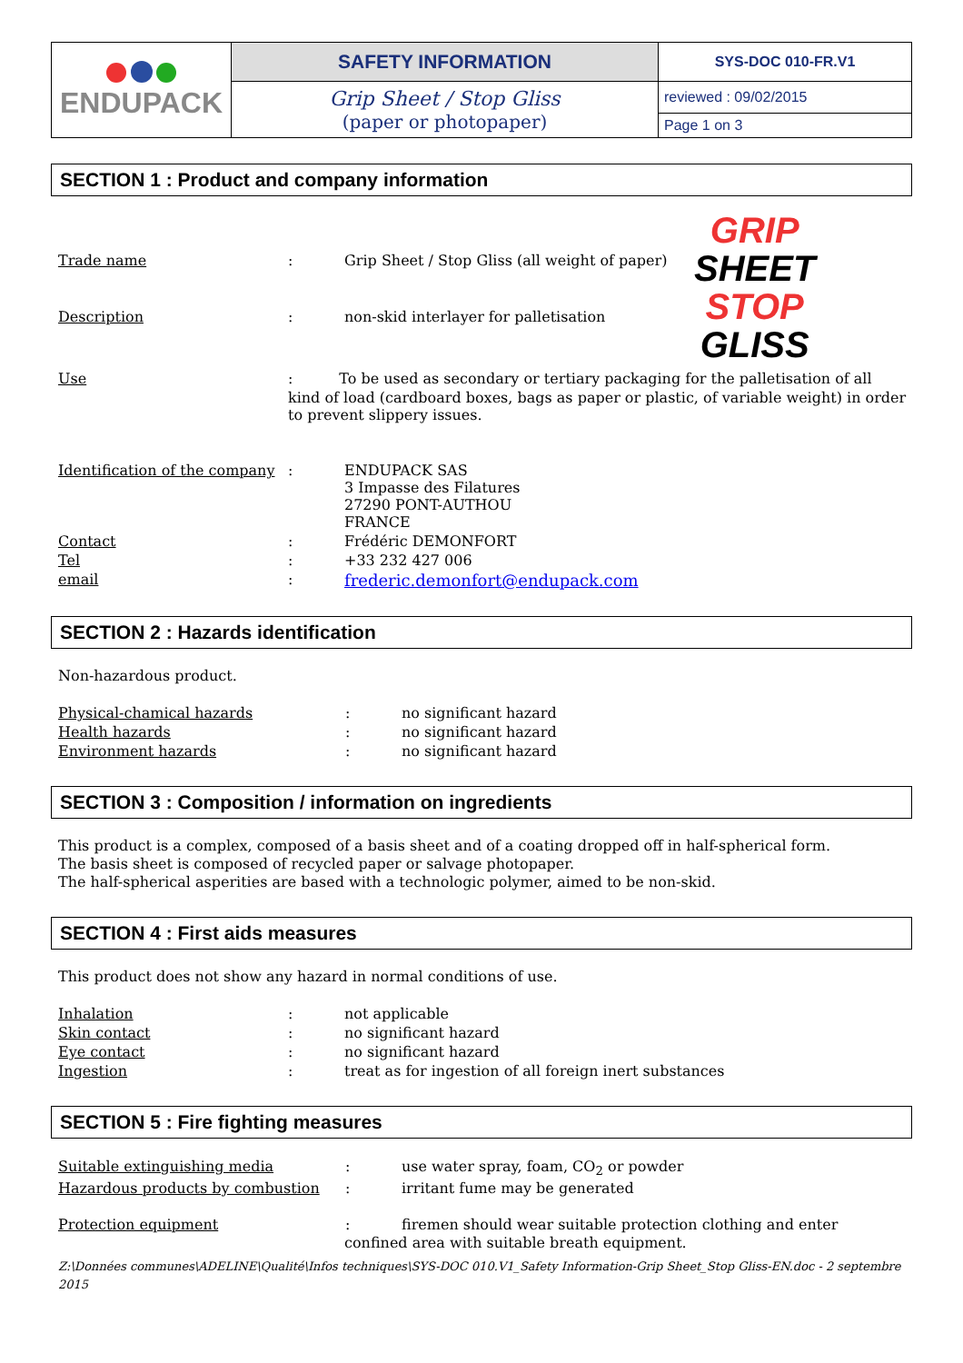| ENDUPACK | SAFETY INFORMATION | SYS-DOC 010-FR.V1 |
| | Grip Sheet / Stop Gliss (paper or photopaper) | reviewed : 09/02/2015 |
| | | Page 1 on 3 |
SECTION 1 : Product and company information
| Trade name | : | Grip Sheet / Stop Gliss (all weight of paper) |
| Description | : | non-skid interlayer for palletisation |
GRIP
SHEET
STOP
GLISS
| Use | : To be used as secondary or tertiary packaging for the palletisation of all |
| | kind of load (cardboard boxes, bags as paper or plastic, of variable weight) in order to prevent slippery issues. |
| Identification of the company | : | ENDUPACK SAS 3 Impasse des Filatures 27290 PONT-AUTHOU FRANCE |
| Contact | : | Frédéric DEMONFORT |
| Tel | : | +33 232 427 006 |
| email | : | frederic.demonfort@endupack.com |
SECTION 2 : Hazards identification
Non-hazardous product.
| Physical-chamical hazards | : | no significant hazard |
| Health hazards | : | no significant hazard |
| Environment hazards | : | no significant hazard |
SECTION 3 : Composition / information on ingredients
This product is a complex, composed of a basis sheet and of a coating dropped off in half-spherical form.
The basis sheet is composed of recycled paper or salvage photopaper.
The half-spherical asperities are based with a technologic polymer, aimed to be non-skid.
SECTION 4 : First aids measures
This product does not show any hazard in normal conditions of use.
| Inhalation | : | not applicable |
| Skin contact | : | no significant hazard |
| Eye contact | : | no significant hazard |
| Ingestion | : | treat as for ingestion of all foreign inert substances |
SECTION 5 : Fire fighting measures
| Suitable extinguishing media | : | use water spray, foam, CO<sub>2</sub> or powder |
| Hazardous products by combustion | : | irritant fume may be generated |
| Protection equipment | : | firemen should wear suitable protection clothing and enter |
confined area with suitable breath equipment.
Z:\Données communes\ADELINE\Qualité\Infos techniques\SYS-DOC 010.V1_Safety Information-Grip Sheet_Stop Gliss-EN.doc - 2 septembre 2015